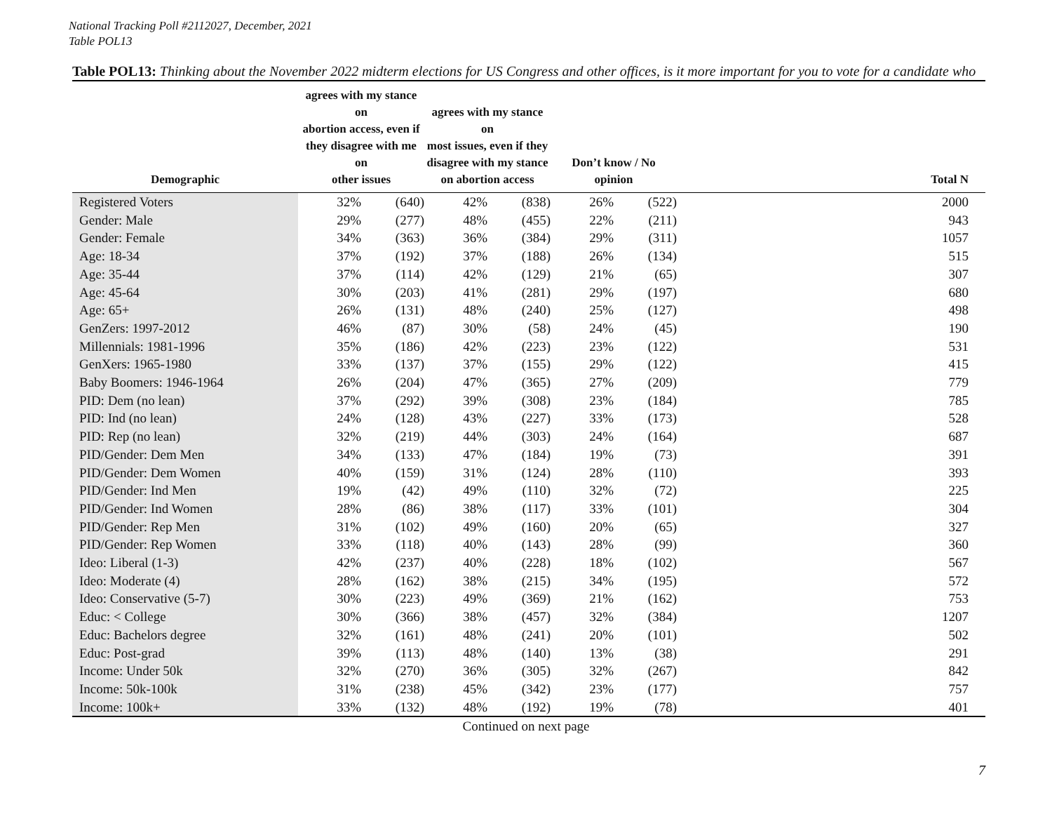National Tracking Poll #2112027, December, 2021
Table POL13
Table POL13: Thinking about the November 2022 midterm elections for US Congress and other offices, is it more important for you to vote for a candidate who
| Demographic | agrees with my stance on abortion access, even if they disagree with me on other issues | | agrees with my stance on most issues, even if they disagree with my stance on abortion access | | Don’t know / No opinion | | Total N |
| --- | --- | --- | --- | --- | --- | --- | --- |
| Registered Voters | 32% | (640) | 42% | (838) | 26% | (522) | 2000 |
| Gender: Male | 29% | (277) | 48% | (455) | 22% | (211) | 943 |
| Gender: Female | 34% | (363) | 36% | (384) | 29% | (311) | 1057 |
| Age: 18-34 | 37% | (192) | 37% | (188) | 26% | (134) | 515 |
| Age: 35-44 | 37% | (114) | 42% | (129) | 21% | (65) | 307 |
| Age: 45-64 | 30% | (203) | 41% | (281) | 29% | (197) | 680 |
| Age: 65+ | 26% | (131) | 48% | (240) | 25% | (127) | 498 |
| GenZers: 1997-2012 | 46% | (87) | 30% | (58) | 24% | (45) | 190 |
| Millennials: 1981-1996 | 35% | (186) | 42% | (223) | 23% | (122) | 531 |
| GenXers: 1965-1980 | 33% | (137) | 37% | (155) | 29% | (122) | 415 |
| Baby Boomers: 1946-1964 | 26% | (204) | 47% | (365) | 27% | (209) | 779 |
| PID: Dem (no lean) | 37% | (292) | 39% | (308) | 23% | (184) | 785 |
| PID: Ind (no lean) | 24% | (128) | 43% | (227) | 33% | (173) | 528 |
| PID: Rep (no lean) | 32% | (219) | 44% | (303) | 24% | (164) | 687 |
| PID/Gender: Dem Men | 34% | (133) | 47% | (184) | 19% | (73) | 391 |
| PID/Gender: Dem Women | 40% | (159) | 31% | (124) | 28% | (110) | 393 |
| PID/Gender: Ind Men | 19% | (42) | 49% | (110) | 32% | (72) | 225 |
| PID/Gender: Ind Women | 28% | (86) | 38% | (117) | 33% | (101) | 304 |
| PID/Gender: Rep Men | 31% | (102) | 49% | (160) | 20% | (65) | 327 |
| PID/Gender: Rep Women | 33% | (118) | 40% | (143) | 28% | (99) | 360 |
| Ideo: Liberal (1-3) | 42% | (237) | 40% | (228) | 18% | (102) | 567 |
| Ideo: Moderate (4) | 28% | (162) | 38% | (215) | 34% | (195) | 572 |
| Ideo: Conservative (5-7) | 30% | (223) | 49% | (369) | 21% | (162) | 753 |
| Educ: < College | 30% | (366) | 38% | (457) | 32% | (384) | 1207 |
| Educ: Bachelors degree | 32% | (161) | 48% | (241) | 20% | (101) | 502 |
| Educ: Post-grad | 39% | (113) | 48% | (140) | 13% | (38) | 291 |
| Income: Under 50k | 32% | (270) | 36% | (305) | 32% | (267) | 842 |
| Income: 50k-100k | 31% | (238) | 45% | (342) | 23% | (177) | 757 |
| Income: 100k+ | 33% | (132) | 48% | (192) | 19% | (78) | 401 |
Continued on next page
7